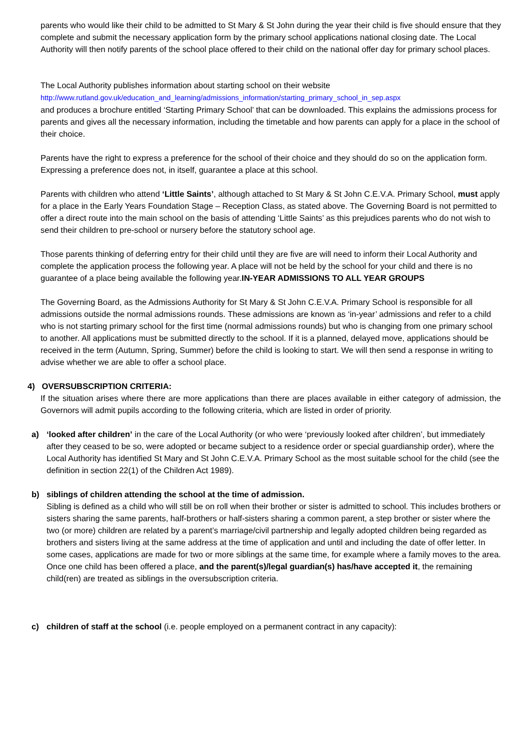parents who would like their child to be admitted to St Mary & St John during the year their child is five should ensure that they complete and submit the necessary application form by the primary school applications national closing date. The Local Authority will then notify parents of the school place offered to their child on the national offer day for primary school places.
The Local Authority publishes information about starting school on their website
http://www.rutland.gov.uk/education_and_learning/admissions_information/starting_primary_school_in_sep.aspx
and produces a brochure entitled ‘Starting Primary School’ that can be downloaded. This explains the admissions process for parents and gives all the necessary information, including the timetable and how parents can apply for a place in the school of their choice.
Parents have the right to express a preference for the school of their choice and they should do so on the application form. Expressing a preference does not, in itself, guarantee a place at this school.
Parents with children who attend ‘Little Saints’, although attached to St Mary & St John C.E.V.A. Primary School, must apply for a place in the Early Years Foundation Stage – Reception Class, as stated above. The Governing Board is not permitted to offer a direct route into the main school on the basis of attending ‘Little Saints’ as this prejudices parents who do not wish to send their children to pre-school or nursery before the statutory school age.
Those parents thinking of deferring entry for their child until they are five are will need to inform their Local Authority and complete the application process the following year. A place will not be held by the school for your child and there is no guarantee of a place being available the following year.IN-YEAR ADMISSIONS TO ALL YEAR GROUPS
The Governing Board, as the Admissions Authority for St Mary & St John C.E.V.A. Primary School is responsible for all admissions outside the normal admissions rounds. These admissions are known as ‘in-year’ admissions and refer to a child who is not starting primary school for the first time (normal admissions rounds) but who is changing from one primary school to another. All applications must be submitted directly to the school. If it is a planned, delayed move, applications should be received in the term (Autumn, Spring, Summer) before the child is looking to start. We will then send a response in writing to advise whether we are able to offer a school place.
4) OVERSUBSCRIPTION CRITERIA:
If the situation arises where there are more applications than there are places available in either category of admission, the Governors will admit pupils according to the following criteria, which are listed in order of priority.
a) ‘looked after children’ in the care of the Local Authority (or who were ‘previously looked after children’, but immediately after they ceased to be so, were adopted or became subject to a residence order or special guardianship order), where the Local Authority has identified St Mary and St John C.E.V.A. Primary School as the most suitable school for the child (see the definition in section 22(1) of the Children Act 1989).
b) siblings of children attending the school at the time of admission.
Sibling is defined as a child who will still be on roll when their brother or sister is admitted to school. This includes brothers or sisters sharing the same parents, half-brothers or half-sisters sharing a common parent, a step brother or sister where the two (or more) children are related by a parent’s marriage/civil partnership and legally adopted children being regarded as brothers and sisters living at the same address at the time of application and until and including the date of offer letter. In some cases, applications are made for two or more siblings at the same time, for example where a family moves to the area. Once one child has been offered a place, and the parent(s)/legal guardian(s) has/have accepted it, the remaining child(ren) are treated as siblings in the oversubscription criteria.
c) children of staff at the school (i.e. people employed on a permanent contract in any capacity):